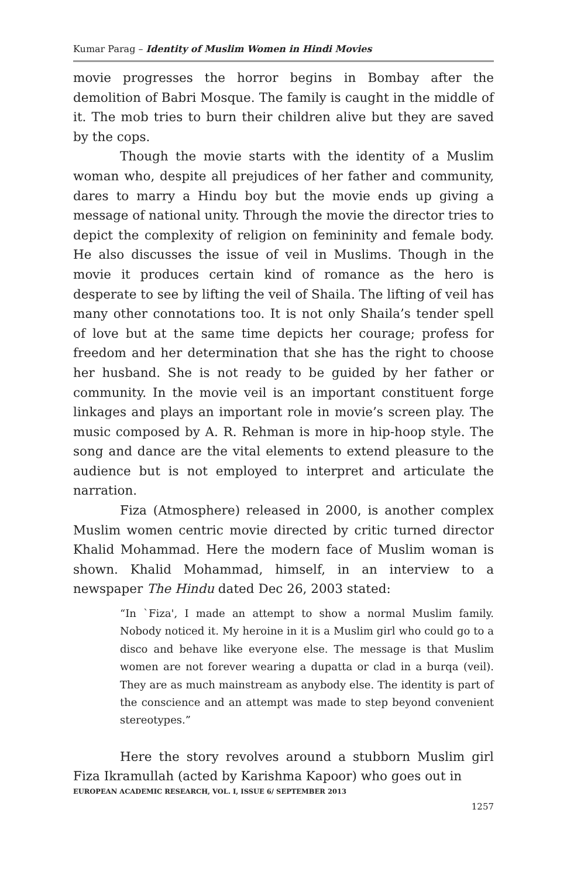Kumar Parag – Identity of Muslim Women in Hindi Movies
movie progresses the horror begins in Bombay after the demolition of Babri Mosque. The family is caught in the middle of it. The mob tries to burn their children alive but they are saved by the cops.
Though the movie starts with the identity of a Muslim woman who, despite all prejudices of her father and community, dares to marry a Hindu boy but the movie ends up giving a message of national unity. Through the movie the director tries to depict the complexity of religion on femininity and female body. He also discusses the issue of veil in Muslims. Though in the movie it produces certain kind of romance as the hero is desperate to see by lifting the veil of Shaila. The lifting of veil has many other connotations too. It is not only Shaila’s tender spell of love but at the same time depicts her courage; profess for freedom and her determination that she has the right to choose her husband. She is not ready to be guided by her father or community. In the movie veil is an important constituent forge linkages and plays an important role in movie’s screen play. The music composed by A. R. Rehman is more in hip-hoop style. The song and dance are the vital elements to extend pleasure to the audience but is not employed to interpret and articulate the narration.
Fiza (Atmosphere) released in 2000, is another complex Muslim women centric movie directed by critic turned director Khalid Mohammad. Here the modern face of Muslim woman is shown. Khalid Mohammad, himself, in an interview to a newspaper The Hindu dated Dec 26, 2003 stated:
“In `Fiza', I made an attempt to show a normal Muslim family. Nobody noticed it. My heroine in it is a Muslim girl who could go to a disco and behave like everyone else. The message is that Muslim women are not forever wearing a dupatta or clad in a burqa (veil). They are as much mainstream as anybody else. The identity is part of the conscience and an attempt was made to step beyond convenient stereotypes.”
Here the story revolves around a stubborn Muslim girl Fiza Ikramullah (acted by Karishma Kapoor) who goes out in
EUROPEAN ACADEMIC RESEARCH, VOL. I, ISSUE 6/ SEPTEMBER 2013
1257